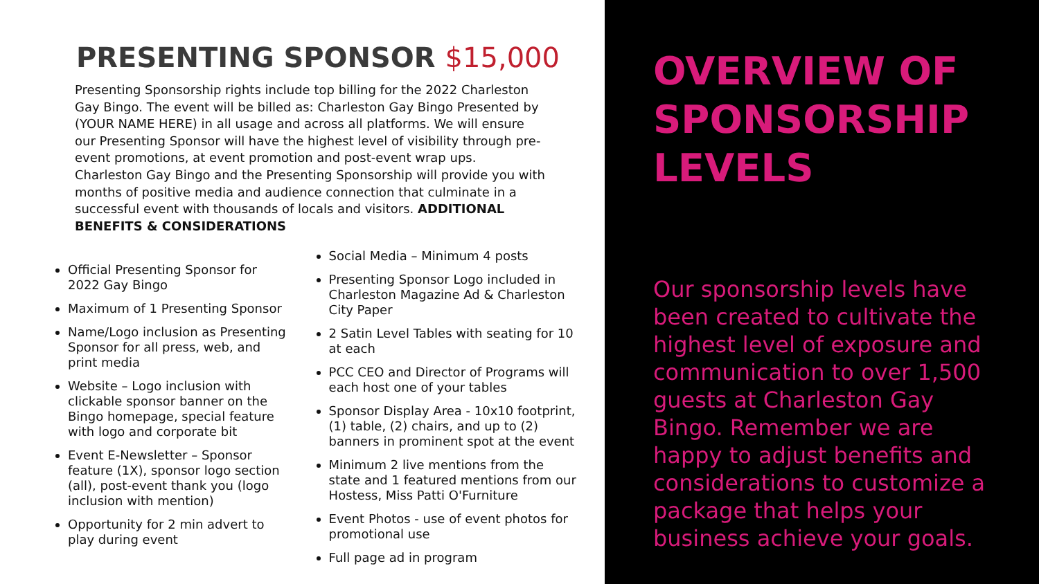PRESENTING SPONSOR $15,000
Presenting Sponsorship rights include top billing for the 2022 Charleston Gay Bingo. The event will be billed as: Charleston Gay Bingo Presented by (YOUR NAME HERE) in all usage and across all platforms. We will ensure our Presenting Sponsor will have the highest level of visibility through pre-event promotions, at event promotion and post-event wrap ups. Charleston Gay Bingo and the Presenting Sponsorship will provide you with months of positive media and audience connection that culminate in a successful event with thousands of locals and visitors. ADDITIONAL BENEFITS & CONSIDERATIONS
Official Presenting Sponsor for 2022 Gay Bingo
Maximum of 1 Presenting Sponsor
Name/Logo inclusion as Presenting Sponsor for all press, web, and print media
Website – Logo inclusion with clickable sponsor banner on the Bingo homepage, special feature with logo and corporate bit
Event E-Newsletter – Sponsor feature (1X), sponsor logo section (all), post-event thank you (logo inclusion with mention)
Opportunity for 2 min advert to play during event
Social Media – Minimum 4 posts
Presenting Sponsor Logo included in Charleston Magazine Ad & Charleston City Paper
2 Satin Level Tables with seating for 10 at each
PCC CEO and Director of Programs will each host one of your tables
Sponsor Display Area - 10x10 footprint, (1) table, (2) chairs, and up to (2) banners in prominent spot at the event
Minimum 2 live mentions from the state and 1 featured mentions from our Hostess, Miss Patti O'Furniture
Event Photos - use of event photos for promotional use
Full page ad in program
OVERVIEW OF SPONSORSHIP LEVELS
Our sponsorship levels have been created to cultivate the highest level of exposure and communication to over 1,500 guests at Charleston Gay Bingo. Remember we are happy to adjust benefits and considerations to customize a package that helps your business achieve your goals.